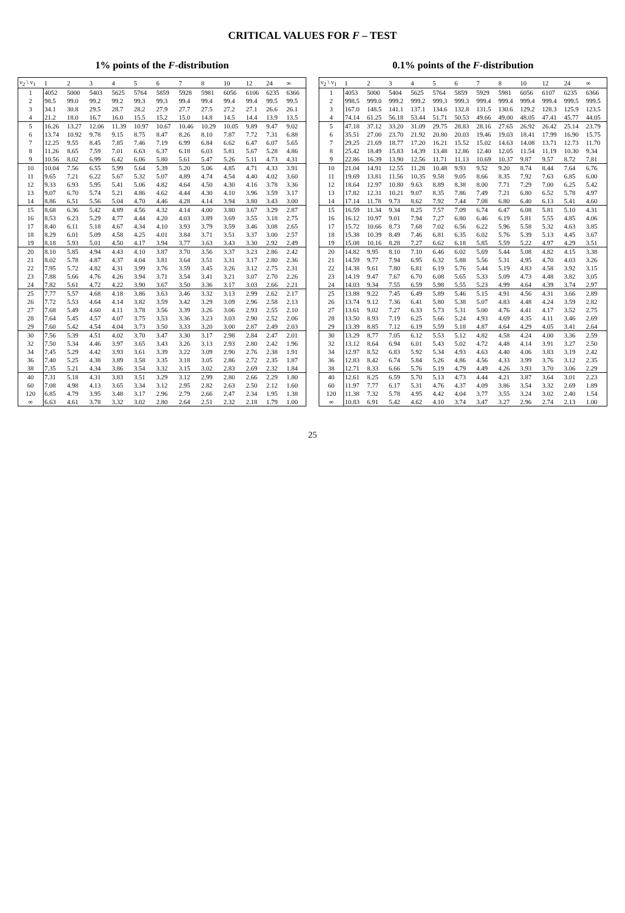CRITICAL VALUES FOR F – TEST
1% points of the F-distribution
| ν<sub>2</sub> \ ν<sub>1</sub> | 1 | 2 | 3 | 4 | 5 | 6 | 7 | 8 | 10 | 12 | 24 | ∞ |
| --- | --- | --- | --- | --- | --- | --- | --- | --- | --- | --- | --- | --- |
| 1 | 4052 | 5000 | 5403 | 5625 | 5764 | 5859 | 5928 | 5981 | 6056 | 6106 | 6235 | 6366 |
| 2 | 98.5 | 99.0 | 99.2 | 99.2 | 99.3 | 99.3 | 99.4 | 99.4 | 99.4 | 99.4 | 99.5 | 99.5 |
| 3 | 34.1 | 30.8 | 29.5 | 28.7 | 28.2 | 27.9 | 27.7 | 27.5 | 27.2 | 27.1 | 26.6 | 26.1 |
| 4 | 21.2 | 18.0 | 16.7 | 16.0 | 15.5 | 15.2 | 15.0 | 14.8 | 14.5 | 14.4 | 13.9 | 13.5 |
| 5 | 16.26 | 13.27 | 12.06 | 11.39 | 10.97 | 10.67 | 10.46 | 10.29 | 10.05 | 9.89 | 9.47 | 9.02 |
| 6 | 13.74 | 10.92 | 9.78 | 9.15 | 8.75 | 8.47 | 8.26 | 8.10 | 7.87 | 7.72 | 7.31 | 6.88 |
| 7 | 12.25 | 9.55 | 8.45 | 7.85 | 7.46 | 7.19 | 6.99 | 6.84 | 6.62 | 6.47 | 6.07 | 5.65 |
| 8 | 11.26 | 8.65 | 7.59 | 7.01 | 6.63 | 6.37 | 6.18 | 6.03 | 5.81 | 5.67 | 5.28 | 4.86 |
| 9 | 10.56 | 8.02 | 6.99 | 6.42 | 6.06 | 5.80 | 5.61 | 5.47 | 5.26 | 5.11 | 4.73 | 4.31 |
| 10 | 10.04 | 7.56 | 6.55 | 5.99 | 5.64 | 5.39 | 5.20 | 5.06 | 4.85 | 4.71 | 4.33 | 3.91 |
| 11 | 9.65 | 7.21 | 6.22 | 5.67 | 5.32 | 5.07 | 4.89 | 4.74 | 4.54 | 4.40 | 4.02 | 3.60 |
| 12 | 9.33 | 6.93 | 5.95 | 5.41 | 5.06 | 4.82 | 4.64 | 4.50 | 4.30 | 4.16 | 3.78 | 3.36 |
| 13 | 9.07 | 6.70 | 5.74 | 5.21 | 4.86 | 4.62 | 4.44 | 4.30 | 4.10 | 3.96 | 3.59 | 3.17 |
| 14 | 8.86 | 6.51 | 5.56 | 5.04 | 4.70 | 4.46 | 4.28 | 4.14 | 3.94 | 3.80 | 3.43 | 3.00 |
| 15 | 8.68 | 6.36 | 5.42 | 4.89 | 4.56 | 4.32 | 4.14 | 4.00 | 3.80 | 3.67 | 3.29 | 2.87 |
| 16 | 8.53 | 6.23 | 5.29 | 4.77 | 4.44 | 4.20 | 4.03 | 3.89 | 3.69 | 3.55 | 3.18 | 2.75 |
| 17 | 8.40 | 6.11 | 5.18 | 4.67 | 4.34 | 4.10 | 3.93 | 3.79 | 3.59 | 3.46 | 3.08 | 2.65 |
| 18 | 8.29 | 6.01 | 5.09 | 4.58 | 4.25 | 4.01 | 3.84 | 3.71 | 3.51 | 3.37 | 3.00 | 2.57 |
| 19 | 8.18 | 5.93 | 5.01 | 4.50 | 4.17 | 3.94 | 3.77 | 3.63 | 3.43 | 3.30 | 2.92 | 2.49 |
| 20 | 8.10 | 5.85 | 4.94 | 4.43 | 4.10 | 3.87 | 3.70 | 3.56 | 3.37 | 3.23 | 2.86 | 2.42 |
| 21 | 8.02 | 5.78 | 4.87 | 4.37 | 4.04 | 3.81 | 3.64 | 3.51 | 3.31 | 3.17 | 2.80 | 2.36 |
| 22 | 7.95 | 5.72 | 4.82 | 4.31 | 3.99 | 3.76 | 3.59 | 3.45 | 3.26 | 3.12 | 2.75 | 2.31 |
| 23 | 7.88 | 5.66 | 4.76 | 4.26 | 3.94 | 3.71 | 3.54 | 3.41 | 3.21 | 3.07 | 2.70 | 2.26 |
| 24 | 7.82 | 5.61 | 4.72 | 4.22 | 3.90 | 3.67 | 3.50 | 3.36 | 3.17 | 3.03 | 2.66 | 2.21 |
| 25 | 7.77 | 5.57 | 4.68 | 4.18 | 3.86 | 3.63 | 3.46 | 3.32 | 3.13 | 2.99 | 2.62 | 2.17 |
| 26 | 7.72 | 5.53 | 4.64 | 4.14 | 3.82 | 3.59 | 3.42 | 3.29 | 3.09 | 2.96 | 2.58 | 2.13 |
| 27 | 7.68 | 5.49 | 4.60 | 4.11 | 3.78 | 3.56 | 3.39 | 3.26 | 3.06 | 2.93 | 2.55 | 2.10 |
| 28 | 7.64 | 5.45 | 4.57 | 4.07 | 3.75 | 3.53 | 3.36 | 3.23 | 3.03 | 2.90 | 2.52 | 2.06 |
| 29 | 7.60 | 5.42 | 4.54 | 4.04 | 3.73 | 3.50 | 3.33 | 3.20 | 3.00 | 2.87 | 2.49 | 2.03 |
| 30 | 7.56 | 5.39 | 4.51 | 4.02 | 3.70 | 3.47 | 3.30 | 3.17 | 2.98 | 2.84 | 2.47 | 2.01 |
| 32 | 7.50 | 5.34 | 4.46 | 3.97 | 3.65 | 3.43 | 3.26 | 3.13 | 2.93 | 2.80 | 2.42 | 1.96 |
| 34 | 7.45 | 5.29 | 4.42 | 3.93 | 3.61 | 3.39 | 3.22 | 3.09 | 2.90 | 2.76 | 2.38 | 1.91 |
| 36 | 7.40 | 5.25 | 4.38 | 3.89 | 3.58 | 3.35 | 3.18 | 3.05 | 2.86 | 2.72 | 2.35 | 1.87 |
| 38 | 7.35 | 5.21 | 4.34 | 3.86 | 3.54 | 3.32 | 3.15 | 3.02 | 2.83 | 2.69 | 2.32 | 1.84 |
| 40 | 7.31 | 5.18 | 4.31 | 3.83 | 3.51 | 3.29 | 3.12 | 2.99 | 2.80 | 2.66 | 2.29 | 1.80 |
| 60 | 7.08 | 4.98 | 4.13 | 3.65 | 3.34 | 3.12 | 2.95 | 2.82 | 2.63 | 2.50 | 2.12 | 1.60 |
| 120 | 6.85 | 4.79 | 3.95 | 3.48 | 3.17 | 2.96 | 2.79 | 2.66 | 2.47 | 2.34 | 1.95 | 1.38 |
| ∞ | 6.63 | 4.61 | 3.78 | 3.32 | 3.02 | 2.80 | 2.64 | 2.51 | 2.32 | 2.18 | 1.79 | 1.00 |
0.1% points of the F-distribution
| ν<sub>2</sub> \ ν<sub>1</sub> | 1 | 2 | 3 | 4 | 5 | 6 | 7 | 8 | 10 | 12 | 24 | ∞ |
| --- | --- | --- | --- | --- | --- | --- | --- | --- | --- | --- | --- | --- |
| 1 | 4053 | 5000 | 5404 | 5625 | 5764 | 5859 | 5929 | 5981 | 6056 | 6107 | 6235 | 6366 |
| 2 | 998.5 | 999.0 | 999.2 | 999.2 | 999.3 | 999.3 | 999.4 | 999.4 | 999.4 | 999.4 | 999.5 | 999.5 |
| 3 | 167.0 | 148.5 | 141.1 | 137.1 | 134.6 | 132.8 | 131.5 | 130.6 | 129.2 | 128.3 | 125.9 | 123.5 |
| 4 | 74.14 | 61.25 | 56.18 | 53.44 | 51.71 | 50.53 | 49.66 | 49.00 | 48.05 | 47.41 | 45.77 | 44.05 |
| 5 | 47.18 | 37.12 | 33.20 | 31.09 | 29.75 | 28.83 | 28.16 | 27.65 | 26.92 | 26.42 | 25.14 | 23.79 |
| 6 | 35.51 | 27.00 | 23.70 | 21.92 | 20.80 | 20.03 | 19.46 | 19.03 | 18.41 | 17.99 | 16.90 | 15.75 |
| 7 | 29.25 | 21.69 | 18.77 | 17.20 | 16.21 | 15.52 | 15.02 | 14.63 | 14.08 | 13.71 | 12.73 | 11.70 |
| 8 | 25.42 | 18.49 | 15.83 | 14.39 | 13.48 | 12.86 | 12.40 | 12.05 | 11.54 | 11.19 | 10.30 | 9.34 |
| 9 | 22.86 | 16.39 | 13.90 | 12.56 | 11.71 | 11.13 | 10.69 | 10.37 | 9.87 | 9.57 | 8.72 | 7.81 |
| 10 | 21.04 | 14.91 | 12.55 | 11.28 | 10.48 | 9.93 | 9.52 | 9.20 | 8.74 | 8.44 | 7.64 | 6.76 |
| 11 | 19.69 | 13.81 | 11.56 | 10.35 | 9.58 | 9.05 | 8.66 | 8.35 | 7.92 | 7.63 | 6.85 | 6.00 |
| 12 | 18.64 | 12.97 | 10.80 | 9.63 | 8.89 | 8.38 | 8.00 | 7.71 | 7.29 | 7.00 | 6.25 | 5.42 |
| 13 | 17.82 | 12.31 | 10.21 | 9.07 | 8.35 | 7.86 | 7.49 | 7.21 | 6.80 | 6.52 | 5.78 | 4.97 |
| 14 | 17.14 | 11.78 | 9.73 | 8.62 | 7.92 | 7.44 | 7.08 | 6.80 | 6.40 | 6.13 | 5.41 | 4.60 |
| 15 | 16.59 | 11.34 | 9.34 | 8.25 | 7.57 | 7.09 | 6.74 | 6.47 | 6.08 | 5.81 | 5.10 | 4.31 |
| 16 | 16.12 | 10.97 | 9.01 | 7.94 | 7.27 | 6.80 | 6.46 | 6.19 | 5.81 | 5.55 | 4.85 | 4.06 |
| 17 | 15.72 | 10.66 | 8.73 | 7.68 | 7.02 | 6.56 | 6.22 | 5.96 | 5.58 | 5.32 | 4.63 | 3.85 |
| 18 | 15.38 | 10.39 | 8.49 | 7.46 | 6.81 | 6.35 | 6.02 | 5.76 | 5.39 | 5.13 | 4.45 | 3.67 |
| 19 | 15.08 | 10.16 | 8.28 | 7.27 | 6.62 | 6.18 | 5.85 | 5.59 | 5.22 | 4.97 | 4.29 | 3.51 |
| 20 | 14.82 | 9.95 | 8.10 | 7.10 | 6.46 | 6.02 | 5.69 | 5.44 | 5.08 | 4.82 | 4.15 | 3.38 |
| 21 | 14.59 | 9.77 | 7.94 | 6.95 | 6.32 | 5.88 | 5.56 | 5.31 | 4.95 | 4.70 | 4.03 | 3.26 |
| 22 | 14.38 | 9.61 | 7.80 | 6.81 | 6.19 | 5.76 | 5.44 | 5.19 | 4.83 | 4.58 | 3.92 | 3.15 |
| 23 | 14.19 | 9.47 | 7.67 | 6.70 | 6.08 | 5.65 | 5.33 | 5.09 | 4.73 | 4.48 | 3.82 | 3.05 |
| 24 | 14.03 | 9.34 | 7.55 | 6.59 | 5.98 | 5.55 | 5.23 | 4.99 | 4.64 | 4.39 | 3.74 | 2.97 |
| 25 | 13.88 | 9.22 | 7.45 | 6.49 | 5.89 | 5.46 | 5.15 | 4.91 | 4.56 | 4.31 | 3.66 | 2.89 |
| 26 | 13.74 | 9.12 | 7.36 | 6.41 | 5.80 | 5.38 | 5.07 | 4.83 | 4.48 | 4.24 | 3.59 | 2.82 |
| 27 | 13.61 | 9.02 | 7.27 | 6.33 | 5.73 | 5.31 | 5.00 | 4.76 | 4.41 | 4.17 | 3.52 | 2.75 |
| 28 | 13.50 | 8.93 | 7.19 | 6.25 | 5.66 | 5.24 | 4.93 | 4.69 | 4.35 | 4.11 | 3.46 | 2.69 |
| 29 | 13.39 | 8.85 | 7.12 | 6.19 | 5.59 | 5.18 | 4.87 | 4.64 | 4.29 | 4.05 | 3.41 | 2.64 |
| 30 | 13.29 | 8.77 | 7.05 | 6.12 | 5.53 | 5.12 | 4.82 | 4.58 | 4.24 | 4.00 | 3.36 | 2.59 |
| 32 | 13.12 | 8.64 | 6.94 | 6.01 | 5.43 | 5.02 | 4.72 | 4.48 | 4.14 | 3.91 | 3.27 | 2.50 |
| 34 | 12.97 | 8.52 | 6.83 | 5.92 | 5.34 | 4.93 | 4.63 | 4.40 | 4.06 | 3.83 | 3.19 | 2.42 |
| 36 | 12.83 | 8.42 | 6.74 | 5.84 | 5.26 | 4.86 | 4.56 | 4.33 | 3.99 | 3.76 | 3.12 | 2.35 |
| 38 | 12.71 | 8.33 | 6.66 | 5.76 | 5.19 | 4.79 | 4.49 | 4.26 | 3.93 | 3.70 | 3.06 | 2.29 |
| 40 | 12.61 | 8.25 | 6.59 | 5.70 | 5.13 | 4.73 | 4.44 | 4.21 | 3.87 | 3.64 | 3.01 | 2.23 |
| 60 | 11.97 | 7.77 | 6.17 | 5.31 | 4.76 | 4.37 | 4.09 | 3.86 | 3.54 | 3.32 | 2.69 | 1.89 |
| 120 | 11.38 | 7.32 | 5.78 | 4.95 | 4.42 | 4.04 | 3.77 | 3.55 | 3.24 | 3.02 | 2.40 | 1.54 |
| ∞ | 10.83 | 6.91 | 5.42 | 4.62 | 4.10 | 3.74 | 3.47 | 3.27 | 2.96 | 2.74 | 2.13 | 1.00 |
25